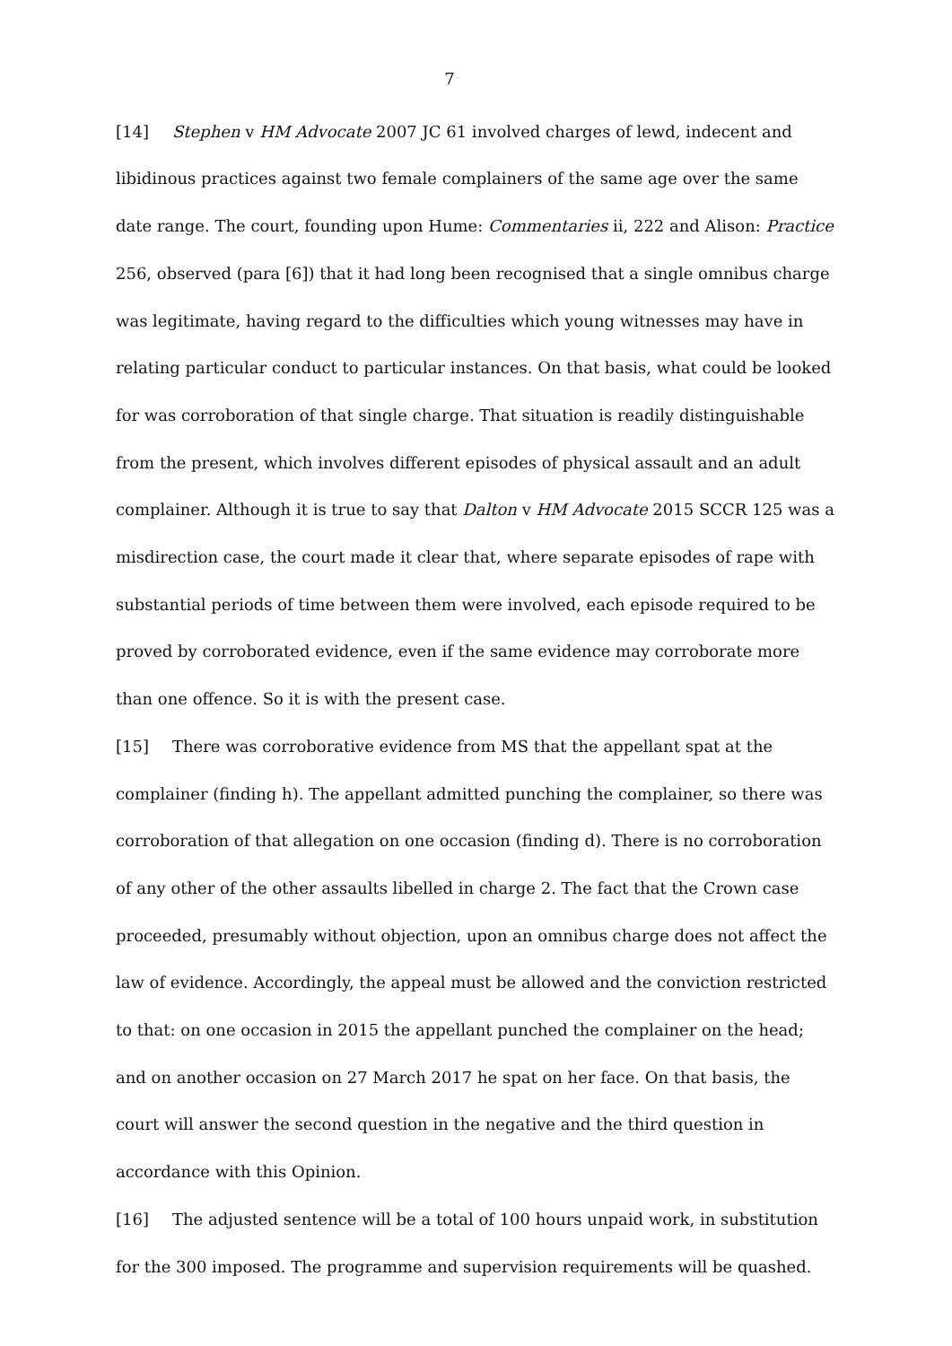7
[14] Stephen v HM Advocate 2007 JC 61 involved charges of lewd, indecent and libidinous practices against two female complainers of the same age over the same date range. The court, founding upon Hume: Commentaries ii, 222 and Alison: Practice 256, observed (para [6]) that it had long been recognised that a single omnibus charge was legitimate, having regard to the difficulties which young witnesses may have in relating particular conduct to particular instances. On that basis, what could be looked for was corroboration of that single charge. That situation is readily distinguishable from the present, which involves different episodes of physical assault and an adult complainer. Although it is true to say that Dalton v HM Advocate 2015 SCCR 125 was a misdirection case, the court made it clear that, where separate episodes of rape with substantial periods of time between them were involved, each episode required to be proved by corroborated evidence, even if the same evidence may corroborate more than one offence. So it is with the present case.
[15] There was corroborative evidence from MS that the appellant spat at the complainer (finding h). The appellant admitted punching the complainer, so there was corroboration of that allegation on one occasion (finding d). There is no corroboration of any other of the other assaults libelled in charge 2. The fact that the Crown case proceeded, presumably without objection, upon an omnibus charge does not affect the law of evidence. Accordingly, the appeal must be allowed and the conviction restricted to that: on one occasion in 2015 the appellant punched the complainer on the head; and on another occasion on 27 March 2017 he spat on her face. On that basis, the court will answer the second question in the negative and the third question in accordance with this Opinion.
[16] The adjusted sentence will be a total of 100 hours unpaid work, in substitution for the 300 imposed. The programme and supervision requirements will be quashed.